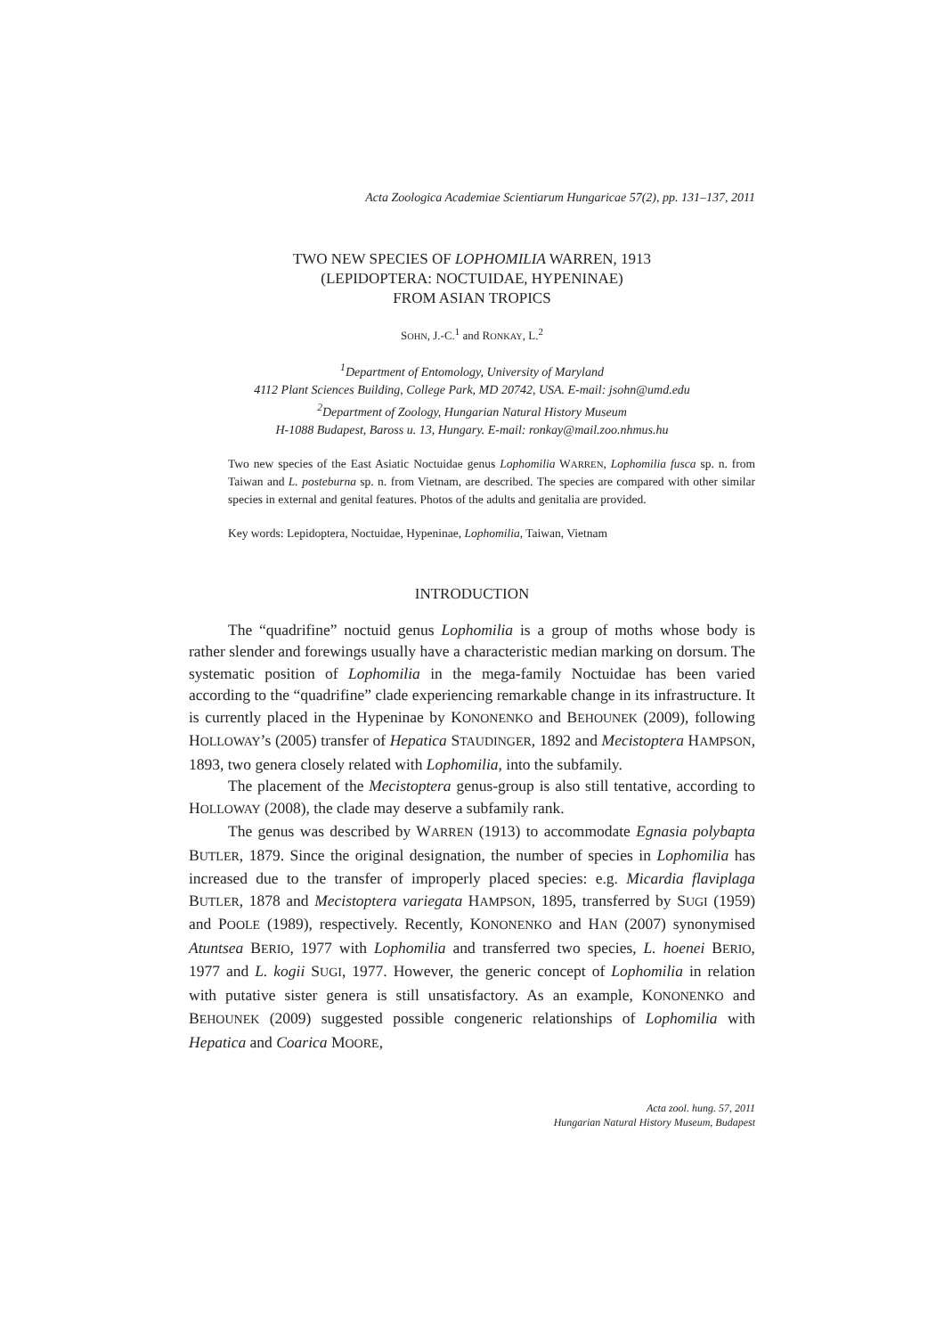Acta Zoologica Academiae Scientiarum Hungaricae 57(2), pp. 131–137, 2011
TWO NEW SPECIES OF LOPHOMILIA WARREN, 1913
(LEPIDOPTERA: NOCTUIDAE, HYPENINAE)
FROM ASIAN TROPICS
SOHN, J.-C.<sup>1</sup> and RONKAY, L.<sup>2</sup>
<sup>1</sup> Department of Entomology, University of Maryland
4112 Plant Sciences Building, College Park, MD 20742, USA. E-mail: jsohn@umd.edu
<sup>2</sup> Department of Zoology, Hungarian Natural History Museum
H-1088 Budapest, Baross u. 13, Hungary. E-mail: ronkay@mail.zoo.nhmus.hu
Two new species of the East Asiatic Noctuidae genus Lophomilia WARREN, Lophomilia fusca sp. n. from Taiwan and L. posteburna sp. n. from Vietnam, are described. The species are compared with other similar species in external and genital features. Photos of the adults and genitalia are provided.
Key words: Lepidoptera, Noctuidae, Hypeninae, Lophomilia, Taiwan, Vietnam
INTRODUCTION
The “quadrifine” noctuid genus Lophomilia is a group of moths whose body is rather slender and forewings usually have a characteristic median marking on dorsum. The systematic position of Lophomilia in the mega-family Noctuidae has been varied according to the “quadrifine” clade experiencing remarkable change in its infrastructure. It is currently placed in the Hypeninae by KONONENKO and BEHOUNEK (2009), following HOLLOWAY’s (2005) transfer of Hepatica STAUDINGER, 1892 and Mecistoptera HAMPSON, 1893, two genera closely related with Lophomilia, into the subfamily.
The placement of the Mecistoptera genus-group is also still tentative, according to HOLLOWAY (2008), the clade may deserve a subfamily rank.
The genus was described by WARREN (1913) to accommodate Egnasia polybapta BUTLER, 1879. Since the original designation, the number of species in Lophomilia has increased due to the transfer of improperly placed species: e.g. Micardia flaviplaga BUTLER, 1878 and Mecistoptera variegata HAMPSON, 1895, transferred by SUGI (1959) and POOLE (1989), respectively. Recently, KONONENKO and HAN (2007) synonymised Atuntsea BERIO, 1977 with Lophomilia and transferred two species, L. hoenei BERIO, 1977 and L. kogii SUGI, 1977. However, the generic concept of Lophomilia in relation with putative sister genera is still unsatisfactory. As an example, KONONENKO and BEHOUNEK (2009) suggested possible congeneric relationships of Lophomilia with Hepatica and Coarica MOORE,
Acta zool. hung. 57, 2011
Hungarian Natural History Museum, Budapest